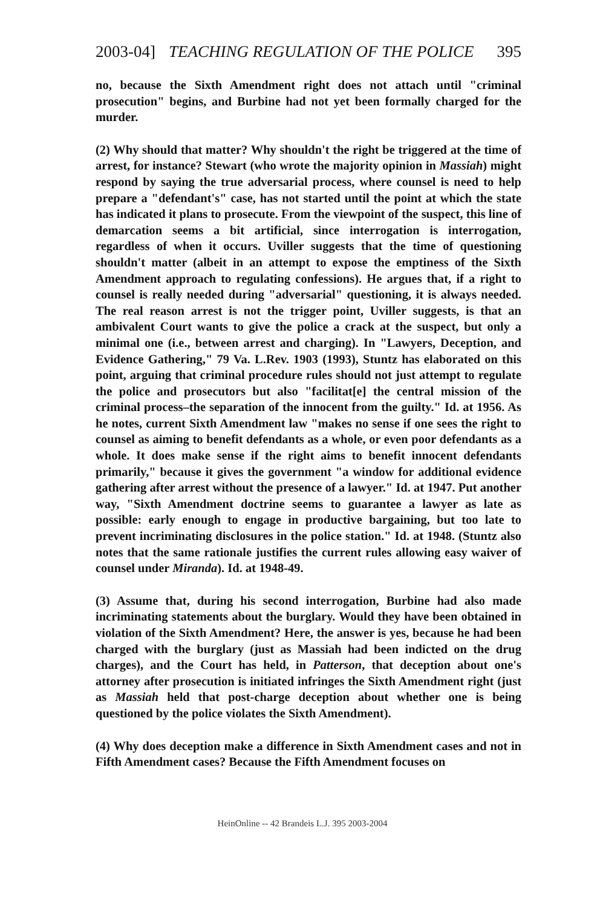2003-04] TEACHING REGULATION OF THE POLICE 395
no, because the Sixth Amendment right does not attach until "criminal prosecution" begins, and Burbine had not yet been formally charged for the murder.
(2) Why should that matter? Why shouldn't the right be triggered at the time of arrest, for instance? Stewart (who wrote the majority opinion in Massiah) might respond by saying the true adversarial process, where counsel is need to help prepare a "defendant's" case, has not started until the point at which the state has indicated it plans to prosecute. From the viewpoint of the suspect, this line of demarcation seems a bit artificial, since interrogation is interrogation, regardless of when it occurs. Uviller suggests that the time of questioning shouldn't matter (albeit in an attempt to expose the emptiness of the Sixth Amendment approach to regulating confessions). He argues that, if a right to counsel is really needed during "adversarial" questioning, it is always needed. The real reason arrest is not the trigger point, Uviller suggests, is that an ambivalent Court wants to give the police a crack at the suspect, but only a minimal one (i.e., between arrest and charging). In "Lawyers, Deception, and Evidence Gathering," 79 Va. L.Rev. 1903 (1993), Stuntz has elaborated on this point, arguing that criminal procedure rules should not just attempt to regulate the police and prosecutors but also "facilitat[e] the central mission of the criminal process–the separation of the innocent from the guilty." Id. at 1956. As he notes, current Sixth Amendment law "makes no sense if one sees the right to counsel as aiming to benefit defendants as a whole, or even poor defendants as a whole. It does make sense if the right aims to benefit innocent defendants primarily," because it gives the government "a window for additional evidence gathering after arrest without the presence of a lawyer." Id. at 1947. Put another way, "Sixth Amendment doctrine seems to guarantee a lawyer as late as possible: early enough to engage in productive bargaining, but too late to prevent incriminating disclosures in the police station." Id. at 1948. (Stuntz also notes that the same rationale justifies the current rules allowing easy waiver of counsel under Miranda). Id. at 1948-49.
(3) Assume that, during his second interrogation, Burbine had also made incriminating statements about the burglary. Would they have been obtained in violation of the Sixth Amendment? Here, the answer is yes, because he had been charged with the burglary (just as Massiah had been indicted on the drug charges), and the Court has held, in Patterson, that deception about one's attorney after prosecution is initiated infringes the Sixth Amendment right (just as Massiah held that post-charge deception about whether one is being questioned by the police violates the Sixth Amendment).
(4) Why does deception make a difference in Sixth Amendment cases and not in Fifth Amendment cases? Because the Fifth Amendment focuses on
HeinOnline -- 42 Brandeis L.J. 395 2003-2004